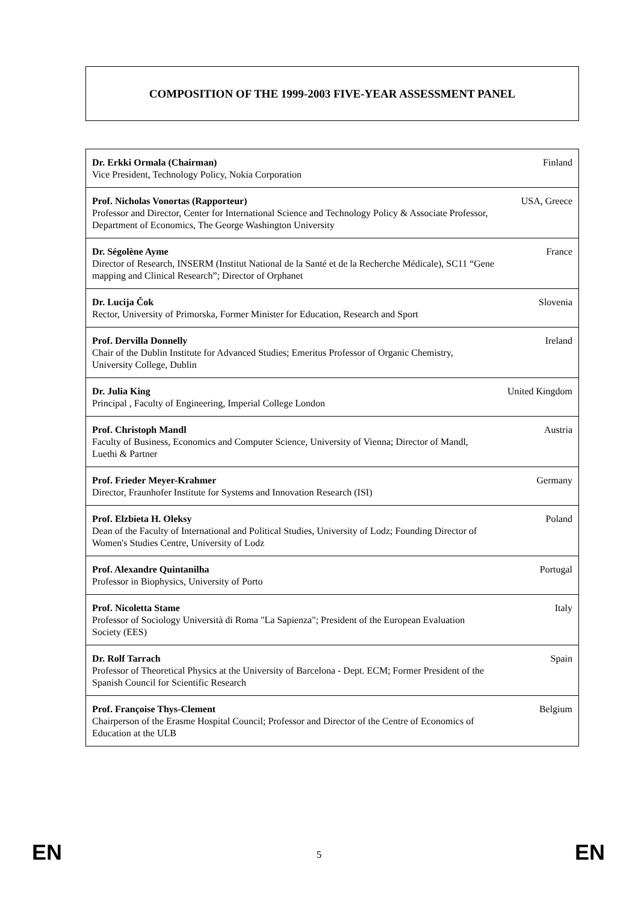COMPOSITION OF THE 1999-2003 FIVE-YEAR ASSESSMENT PANEL
| Dr. Erkki Ormala (Chairman) Vice President, Technology Policy, Nokia Corporation | Finland |
| Prof. Nicholas Vonortas (Rapporteur) Professor and Director, Center for International Science and Technology Policy & Associate Professor, Department of Economics, The George Washington University | USA, Greece |
| Dr. Ségolène Ayme Director of Research, INSERM (Institut National de la Santé et de la Recherche Médicale), SC11 “Gene mapping and Clinical Research”; Director of Orphanet | France |
| Dr. Lucija Čok Rector, University of Primorska, Former Minister for Education, Research and Sport | Slovenia |
| Prof. Dervilla Donnelly Chair of the Dublin Institute for Advanced Studies; Emeritus Professor of Organic Chemistry, University College, Dublin | Ireland |
| Dr. Julia King Principal , Faculty of Engineering, Imperial College London | United Kingdom |
| Prof. Christoph Mandl Faculty of Business, Economics and Computer Science, University of Vienna; Director of Mandl, Luethi & Partner | Austria |
| Prof. Frieder Meyer-Krahmer Director, Fraunhofer Institute for Systems and Innovation Research (ISI) | Germany |
| Prof. Elzbieta H. Oleksy Dean of the Faculty of International and Political Studies, University of Lodz; Founding Director of Women's Studies Centre, University of Lodz | Poland |
| Prof. Alexandre Quintanilha Professor in Biophysics, University of Porto | Portugal |
| Prof. Nicoletta Stame Professor of Sociology Università di Roma "La Sapienza"; President of the European Evaluation Society (EES) | Italy |
| Dr. Rolf Tarrach Professor of Theoretical Physics at the University of Barcelona - Dept. ECM; Former President of the Spanish Council for Scientific Research | Spain |
| Prof. Françoise Thys-Clement Chairperson of the Erasme Hospital Council; Professor and Director of the Centre of Economics of Education at the ULB | Belgium |
EN
5 EN